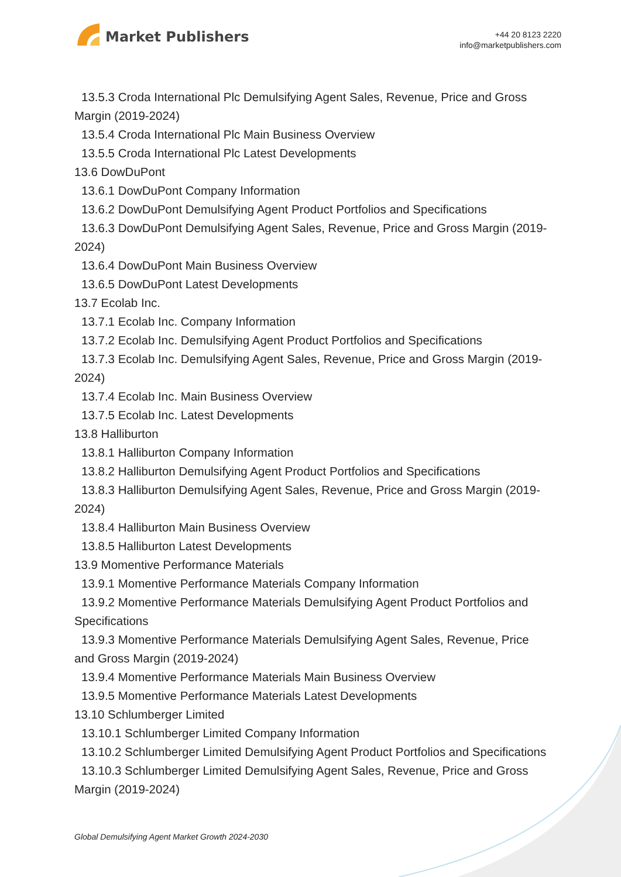Market Publishers
+44 20 8123 2220
info@marketpublishers.com
13.5.3 Croda International Plc Demulsifying Agent Sales, Revenue, Price and Gross Margin (2019-2024)
13.5.4 Croda International Plc Main Business Overview
13.5.5 Croda International Plc Latest Developments
13.6 DowDuPont
13.6.1 DowDuPont Company Information
13.6.2 DowDuPont Demulsifying Agent Product Portfolios and Specifications
13.6.3 DowDuPont Demulsifying Agent Sales, Revenue, Price and Gross Margin (2019-2024)
13.6.4 DowDuPont Main Business Overview
13.6.5 DowDuPont Latest Developments
13.7 Ecolab Inc.
13.7.1 Ecolab Inc. Company Information
13.7.2 Ecolab Inc. Demulsifying Agent Product Portfolios and Specifications
13.7.3 Ecolab Inc. Demulsifying Agent Sales, Revenue, Price and Gross Margin (2019-2024)
13.7.4 Ecolab Inc. Main Business Overview
13.7.5 Ecolab Inc. Latest Developments
13.8 Halliburton
13.8.1 Halliburton Company Information
13.8.2 Halliburton Demulsifying Agent Product Portfolios and Specifications
13.8.3 Halliburton Demulsifying Agent Sales, Revenue, Price and Gross Margin (2019-2024)
13.8.4 Halliburton Main Business Overview
13.8.5 Halliburton Latest Developments
13.9 Momentive Performance Materials
13.9.1 Momentive Performance Materials Company Information
13.9.2 Momentive Performance Materials Demulsifying Agent Product Portfolios and Specifications
13.9.3 Momentive Performance Materials Demulsifying Agent Sales, Revenue, Price and Gross Margin (2019-2024)
13.9.4 Momentive Performance Materials Main Business Overview
13.9.5 Momentive Performance Materials Latest Developments
13.10 Schlumberger Limited
13.10.1 Schlumberger Limited Company Information
13.10.2 Schlumberger Limited Demulsifying Agent Product Portfolios and Specifications
13.10.3 Schlumberger Limited Demulsifying Agent Sales, Revenue, Price and Gross Margin (2019-2024)
Global Demulsifying Agent Market Growth 2024-2030